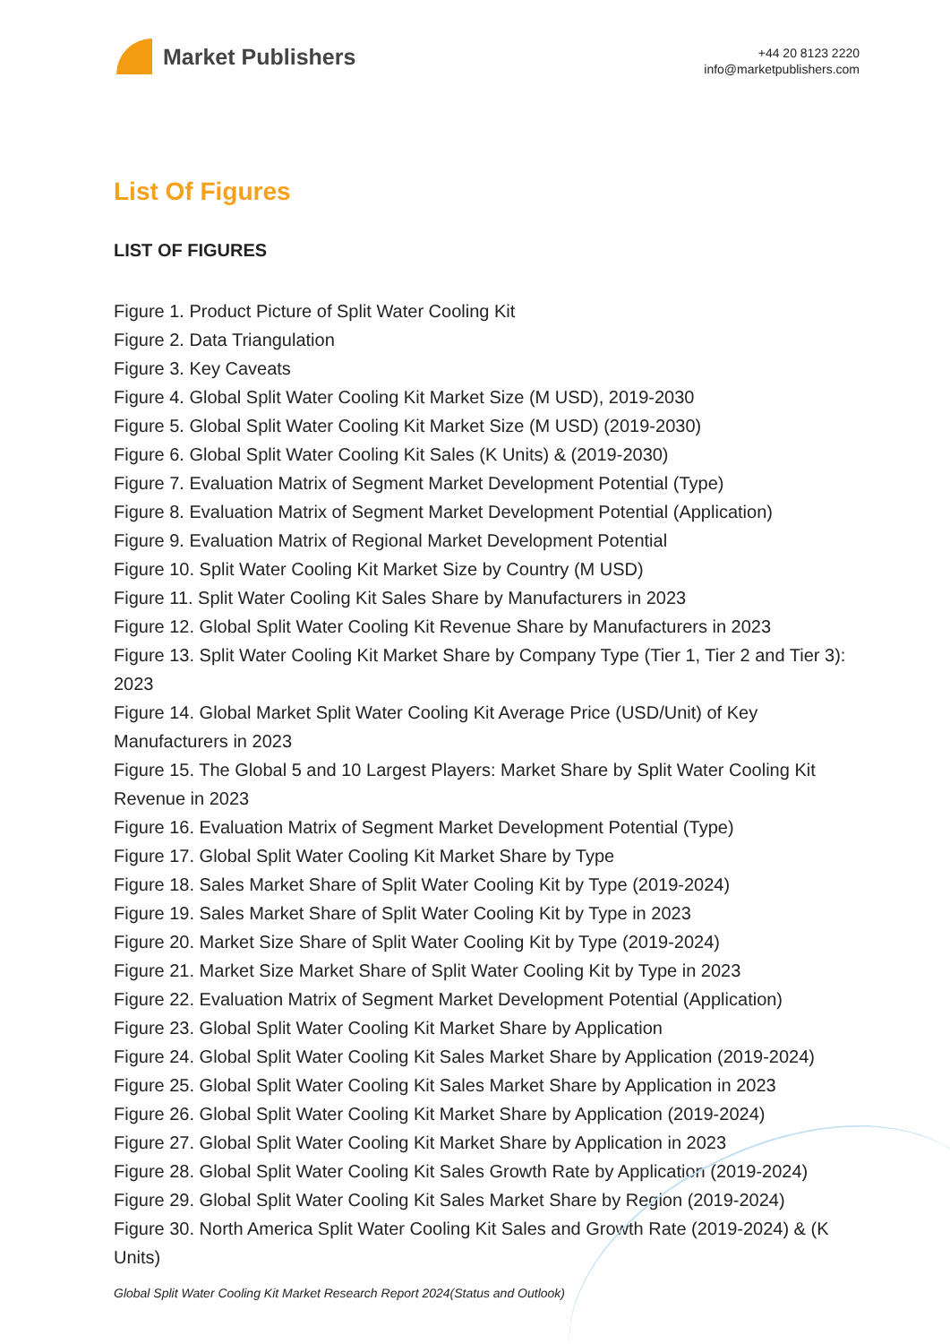Market Publishers
+44 20 8123 2220
info@marketpublishers.com
List Of Figures
LIST OF FIGURES
Figure 1. Product Picture of Split Water Cooling Kit
Figure 2. Data Triangulation
Figure 3. Key Caveats
Figure 4. Global Split Water Cooling Kit Market Size (M USD), 2019-2030
Figure 5. Global Split Water Cooling Kit Market Size (M USD) (2019-2030)
Figure 6. Global Split Water Cooling Kit Sales (K Units) & (2019-2030)
Figure 7. Evaluation Matrix of Segment Market Development Potential (Type)
Figure 8. Evaluation Matrix of Segment Market Development Potential (Application)
Figure 9. Evaluation Matrix of Regional Market Development Potential
Figure 10. Split Water Cooling Kit Market Size by Country (M USD)
Figure 11. Split Water Cooling Kit Sales Share by Manufacturers in 2023
Figure 12. Global Split Water Cooling Kit Revenue Share by Manufacturers in 2023
Figure 13. Split Water Cooling Kit Market Share by Company Type (Tier 1, Tier 2 and Tier 3): 2023
Figure 14. Global Market Split Water Cooling Kit Average Price (USD/Unit) of Key Manufacturers in 2023
Figure 15. The Global 5 and 10 Largest Players: Market Share by Split Water Cooling Kit Revenue in 2023
Figure 16. Evaluation Matrix of Segment Market Development Potential (Type)
Figure 17. Global Split Water Cooling Kit Market Share by Type
Figure 18. Sales Market Share of Split Water Cooling Kit by Type (2019-2024)
Figure 19. Sales Market Share of Split Water Cooling Kit by Type in 2023
Figure 20. Market Size Share of Split Water Cooling Kit by Type (2019-2024)
Figure 21. Market Size Market Share of Split Water Cooling Kit by Type in 2023
Figure 22. Evaluation Matrix of Segment Market Development Potential (Application)
Figure 23. Global Split Water Cooling Kit Market Share by Application
Figure 24. Global Split Water Cooling Kit Sales Market Share by Application (2019-2024)
Figure 25. Global Split Water Cooling Kit Sales Market Share by Application in 2023
Figure 26. Global Split Water Cooling Kit Market Share by Application (2019-2024)
Figure 27. Global Split Water Cooling Kit Market Share by Application in 2023
Figure 28. Global Split Water Cooling Kit Sales Growth Rate by Application (2019-2024)
Figure 29. Global Split Water Cooling Kit Sales Market Share by Region (2019-2024)
Figure 30. North America Split Water Cooling Kit Sales and Growth Rate (2019-2024) & (K Units)
Global Split Water Cooling Kit Market Research Report 2024(Status and Outlook)